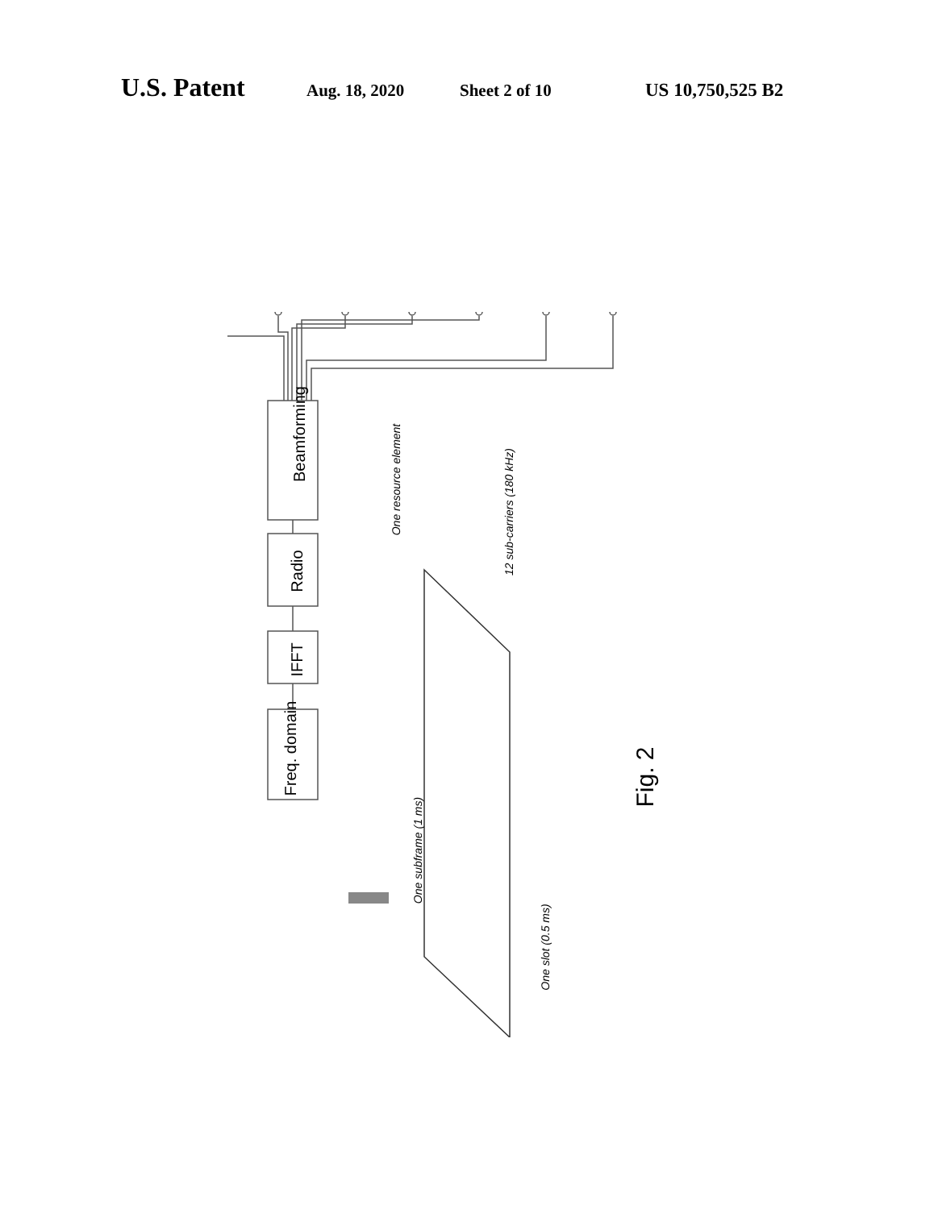U.S. Patent Aug. 18, 2020 Sheet 2 of 10 US 10,750,525 B2
Beamforming
Radio
IFFT
Freq. domain
One resource element
12 sub-carriers (180 kHz)
One subframe (1 ms)
One slot (0.5 ms)
Fig. 2